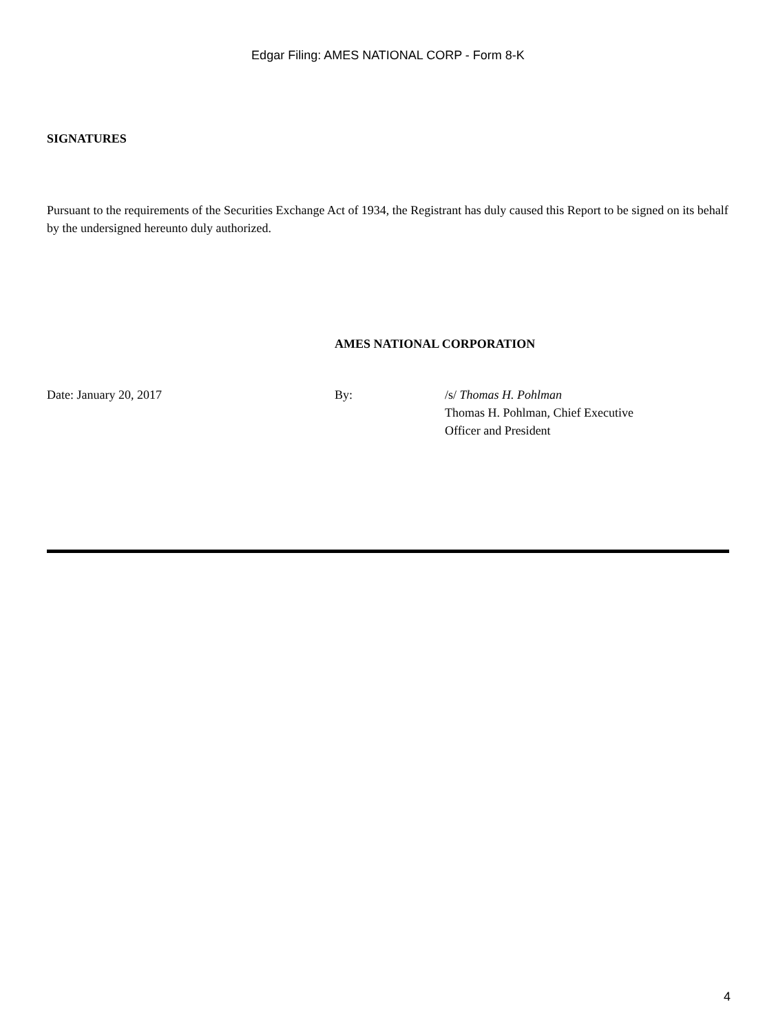Edgar Filing: AMES NATIONAL CORP - Form 8-K
SIGNATURES
Pursuant to the requirements of the Securities Exchange Act of 1934, the Registrant has duly caused this Report to be signed on its behalf by the undersigned hereunto duly authorized.
AMES NATIONAL CORPORATION
| Date: January 20, 2017 | By: | /s/ Thomas H. Pohlman Thomas H. Pohlman, Chief Executive Officer and President |
4